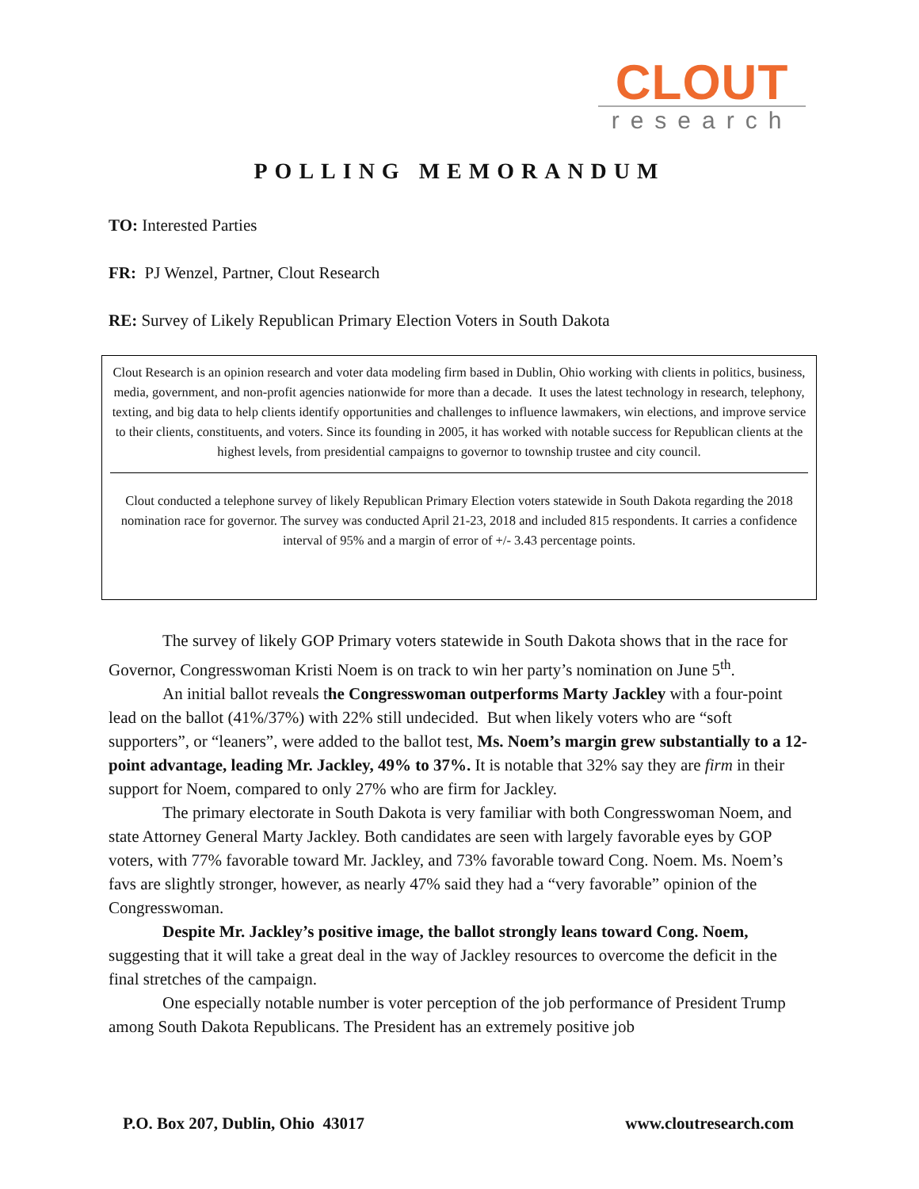CLOUT
research
POLLING MEMORANDUM
TO: Interested Parties
FR: PJ Wenzel, Partner, Clout Research
RE: Survey of Likely Republican Primary Election Voters in South Dakota
Clout Research is an opinion research and voter data modeling firm based in Dublin, Ohio working with clients in politics, business, media, government, and non-profit agencies nationwide for more than a decade. It uses the latest technology in research, telephony, texting, and big data to help clients identify opportunities and challenges to influence lawmakers, win elections, and improve service to their clients, constituents, and voters. Since its founding in 2005, it has worked with notable success for Republican clients at the highest levels, from presidential campaigns to governor to township trustee and city council.
Clout conducted a telephone survey of likely Republican Primary Election voters statewide in South Dakota regarding the 2018 nomination race for governor. The survey was conducted April 21-23, 2018 and included 815 respondents. It carries a confidence interval of 95% and a margin of error of +/- 3.43 percentage points.
The survey of likely GOP Primary voters statewide in South Dakota shows that in the race for Governor, Congresswoman Kristi Noem is on track to win her party’s nomination on June 5<sup>th</sup>.
An initial ballot reveals the Congresswoman outperforms Marty Jackley with a four-point lead on the ballot (41%/37%) with 22% still undecided. But when likely voters who are “soft supporters”, or “leaners”, were added to the ballot test, Ms. Noem’s margin grew substantially to a 12-point advantage, leading Mr. Jackley, 49% to 37%. It is notable that 32% say they are firm in their support for Noem, compared to only 27% who are firm for Jackley.
The primary electorate in South Dakota is very familiar with both Congresswoman Noem, and state Attorney General Marty Jackley. Both candidates are seen with largely favorable eyes by GOP voters, with 77% favorable toward Mr. Jackley, and 73% favorable toward Cong. Noem. Ms. Noem’s favs are slightly stronger, however, as nearly 47% said they had a “very favorable” opinion of the Congresswoman.
Despite Mr. Jackley’s positive image, the ballot strongly leans toward Cong. Noem, suggesting that it will take a great deal in the way of Jackley resources to overcome the deficit in the final stretches of the campaign.
One especially notable number is voter perception of the job performance of President Trump among South Dakota Republicans. The President has an extremely positive job
P.O. Box 207, Dublin, Ohio 43017 www.cloutresearch.com